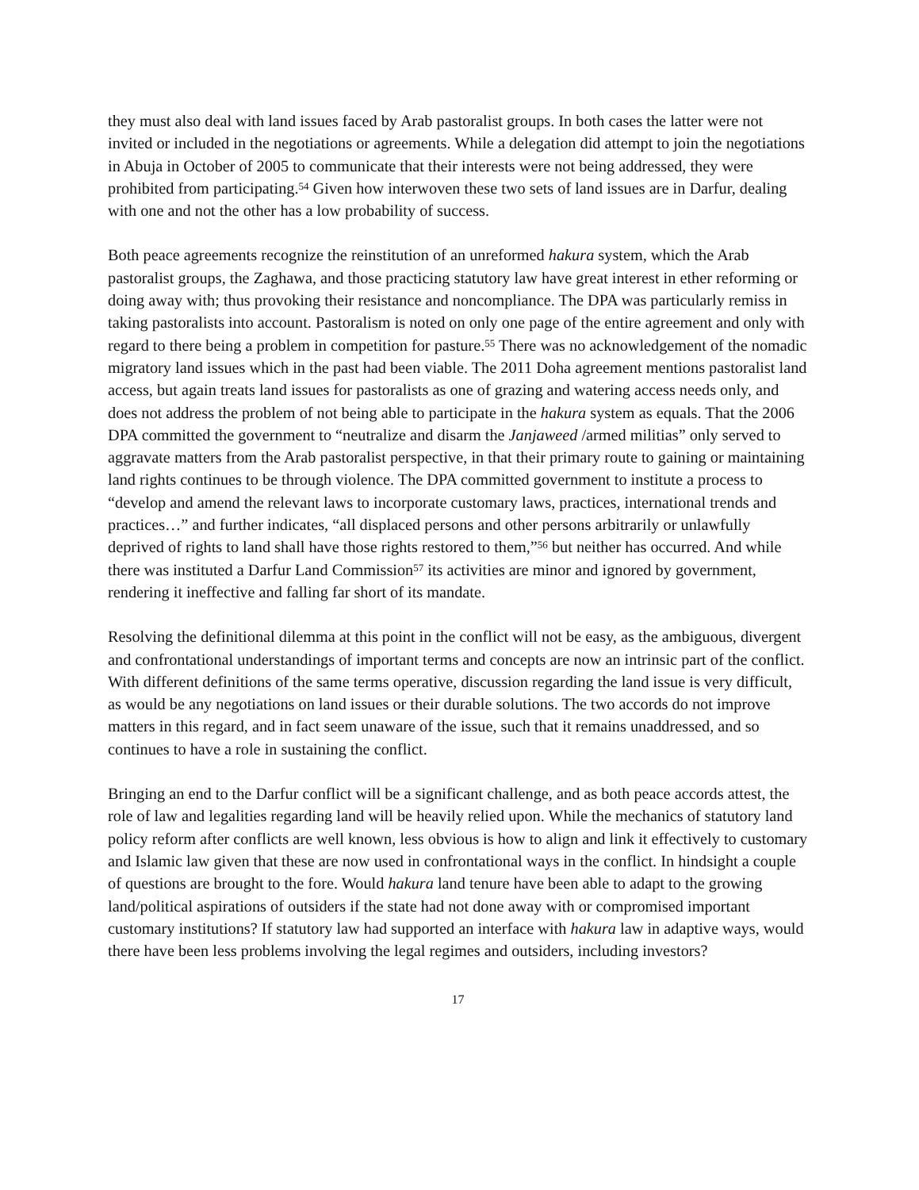they must also deal with land issues faced by Arab pastoralist groups. In both cases the latter were not invited or included in the negotiations or agreements. While a delegation did attempt to join the negotiations in Abuja in October of 2005 to communicate that their interests were not being addressed, they were prohibited from participating.<sup>54</sup> Given how interwoven these two sets of land issues are in Darfur, dealing with one and not the other has a low probability of success.
Both peace agreements recognize the reinstitution of an unreformed hakura system, which the Arab pastoralist groups, the Zaghawa, and those practicing statutory law have great interest in ether reforming or doing away with; thus provoking their resistance and noncompliance. The DPA was particularly remiss in taking pastoralists into account. Pastoralism is noted on only one page of the entire agreement and only with regard to there being a problem in competition for pasture.<sup>55</sup> There was no acknowledgement of the nomadic migratory land issues which in the past had been viable. The 2011 Doha agreement mentions pastoralist land access, but again treats land issues for pastoralists as one of grazing and watering access needs only, and does not address the problem of not being able to participate in the hakura system as equals. That the 2006 DPA committed the government to “neutralize and disarm the Janjaweed /armed militias” only served to aggravate matters from the Arab pastoralist perspective, in that their primary route to gaining or maintaining land rights continues to be through violence. The DPA committed government to institute a process to “develop and amend the relevant laws to incorporate customary laws, practices, international trends and practices…” and further indicates, “all displaced persons and other persons arbitrarily or unlawfully deprived of rights to land shall have those rights restored to them,”<sup>56</sup> but neither has occurred. And while there was instituted a Darfur Land Commission<sup>57</sup> its activities are minor and ignored by government, rendering it ineffective and falling far short of its mandate.
Resolving the definitional dilemma at this point in the conflict will not be easy, as the ambiguous, divergent and confrontational understandings of important terms and concepts are now an intrinsic part of the conflict. With different definitions of the same terms operative, discussion regarding the land issue is very difficult, as would be any negotiations on land issues or their durable solutions. The two accords do not improve matters in this regard, and in fact seem unaware of the issue, such that it remains unaddressed, and so continues to have a role in sustaining the conflict.
Bringing an end to the Darfur conflict will be a significant challenge, and as both peace accords attest, the role of law and legalities regarding land will be heavily relied upon. While the mechanics of statutory land policy reform after conflicts are well known, less obvious is how to align and link it effectively to customary and Islamic law given that these are now used in confrontational ways in the conflict. In hindsight a couple of questions are brought to the fore. Would hakura land tenure have been able to adapt to the growing land/political aspirations of outsiders if the state had not done away with or compromised important customary institutions? If statutory law had supported an interface with hakura law in adaptive ways, would there have been less problems involving the legal regimes and outsiders, including investors?
17